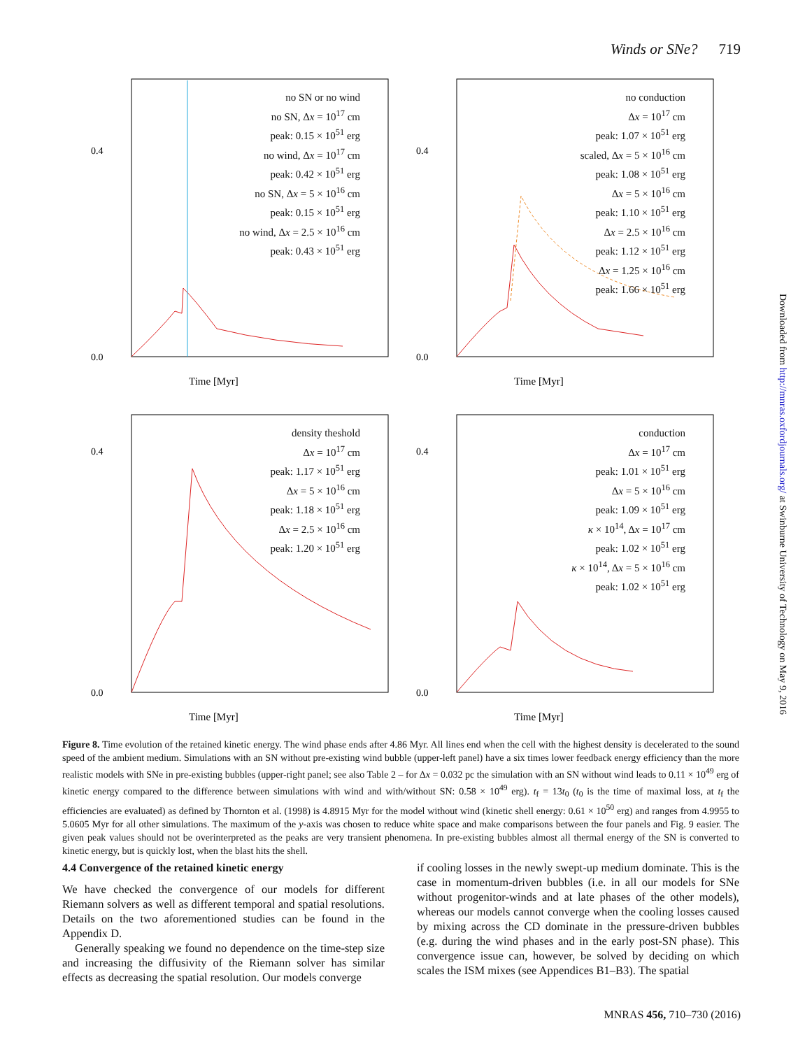Winds or SNe? 719
Downloaded from http://mnras.oxfordjournals.org/ at Swinburne University of Technology on May 9, 2016
0.4
0.0
Time [Myr]
no SN or no wind
no SN, Δx = 10<sup>17</sup> cm
peak: 0.15 × 10<sup>51</sup> erg
no wind, Δx = 10<sup>17</sup> cm
peak: 0.42 × 10<sup>51</sup> erg
no SN, Δx = 5 × 10<sup>16</sup> cm
peak: 0.15 × 10<sup>51</sup> erg
no wind, Δx = 2.5 × 10<sup>16</sup> cm
peak: 0.43 × 10<sup>51</sup> erg
0.4
0.0
Time [Myr]
no conduction
Δx = 10<sup>17</sup> cm
peak: 1.07 × 10<sup>51</sup> erg
scaled, Δx = 5 × 10<sup>16</sup> cm
peak: 1.08 × 10<sup>51</sup> erg
Δx = 5 × 10<sup>16</sup> cm
peak: 1.10 × 10<sup>51</sup> erg
Δx = 2.5 × 10<sup>16</sup> cm
peak: 1.12 × 10<sup>51</sup> erg
Δx = 1.25 × 10<sup>16</sup> cm
peak: 1.66 × 10<sup>51</sup> erg
0.4
0.0
Time [Myr]
density theshold
Δx = 10<sup>17</sup> cm
peak: 1.17 × 10<sup>51</sup> erg
Δx = 5 × 10<sup>16</sup> cm
peak: 1.18 × 10<sup>51</sup> erg
Δx = 2.5 × 10<sup>16</sup> cm
peak: 1.20 × 10<sup>51</sup> erg
0.4
0.0
Time [Myr]
conduction
Δx = 10<sup>17</sup> cm
peak: 1.01 × 10<sup>51</sup> erg
Δx = 5 × 10<sup>16</sup> cm
peak: 1.09 × 10<sup>51</sup> erg
κ × 10<sup>14</sup>, Δx = 10<sup>17</sup> cm
peak: 1.02 × 10<sup>51</sup> erg
κ × 10<sup>14</sup>, Δx = 5 × 10<sup>16</sup> cm
peak: 1.02 × 10<sup>51</sup> erg
Figure 8. Time evolution of the retained kinetic energy. The wind phase ends after 4.86 Myr. All lines end when the cell with the highest density is decelerated to the sound speed of the ambient medium. Simulations with an SN without pre-existing wind bubble (upper-left panel) have a six times lower feedback energy efficiency than the more realistic models with SNe in pre-existing bubbles (upper-right panel; see also Table 2 – for Δx = 0.032 pc the simulation with an SN without wind leads to 0.11 × 10<sup>49</sup> erg of kinetic energy compared to the difference between simulations with wind and with/without SN: 0.58 × 10<sup>49</sup> erg). t<sub>f</sub> = 13t<sub>0</sub> (t<sub>0</sub> is the time of maximal loss, at t<sub>f</sub> the efficiencies are evaluated) as defined by Thornton et al. (1998) is 4.8915 Myr for the model without wind (kinetic shell energy: 0.61 × 10<sup>50</sup> erg) and ranges from 4.9955 to 5.0605 Myr for all other simulations. The maximum of the y-axis was chosen to reduce white space and make comparisons between the four panels and Fig. 9 easier. The given peak values should not be overinterpreted as the peaks are very transient phenomena. In pre-existing bubbles almost all thermal energy of the SN is converted to kinetic energy, but is quickly lost, when the blast hits the shell.
4.4 Convergence of the retained kinetic energy
We have checked the convergence of our models for different Riemann solvers as well as different temporal and spatial resolutions. Details on the two aforementioned studies can be found in the Appendix D.
Generally speaking we found no dependence on the time-step size and increasing the diffusivity of the Riemann solver has similar effects as decreasing the spatial resolution. Our models converge
if cooling losses in the newly swept-up medium dominate. This is the case in momentum-driven bubbles (i.e. in all our models for SNe without progenitor-winds and at late phases of the other models), whereas our models cannot converge when the cooling losses caused by mixing across the CD dominate in the pressure-driven bubbles (e.g. during the wind phases and in the early post-SN phase). This convergence issue can, however, be solved by deciding on which scales the ISM mixes (see Appendices B1–B3). The spatial
MNRAS 456, 710–730 (2016)